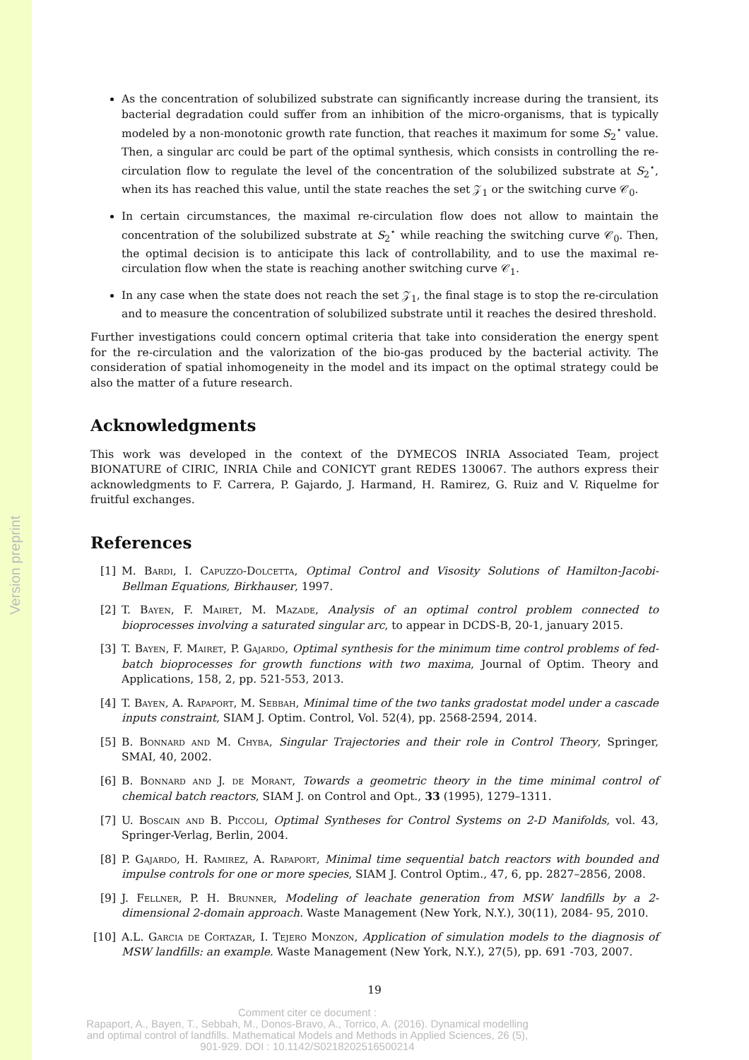Version preprint
As the concentration of solubilized substrate can significantly increase during the transient, its bacterial degradation could suffer from an inhibition of the micro-organisms, that is typically modeled by a non-monotonic growth rate function, that reaches it maximum for some S<sub>2</sub><sup>⋆</sup> value. Then, a singular arc could be part of the optimal synthesis, which consists in controlling the re-circulation flow to regulate the level of the concentration of the solubilized substrate at S<sub>2</sub><sup>⋆</sup>, when its has reached this value, until the state reaches the set 𝒵<sub>1</sub> or the switching curve 𝒞<sub>0</sub>.
In certain circumstances, the maximal re-circulation flow does not allow to maintain the concentration of the solubilized substrate at S<sub>2</sub><sup>⋆</sup> while reaching the switching curve 𝒞<sub>0</sub>. Then, the optimal decision is to anticipate this lack of controllability, and to use the maximal re-circulation flow when the state is reaching another switching curve 𝒞<sub>1</sub>.
In any case when the state does not reach the set 𝒵<sub>1</sub>, the final stage is to stop the re-circulation and to measure the concentration of solubilized substrate until it reaches the desired threshold.
Further investigations could concern optimal criteria that take into consideration the energy spent for the re-circulation and the valorization of the bio-gas produced by the bacterial activity. The consideration of spatial inhomogeneity in the model and its impact on the optimal strategy could be also the matter of a future research.
Acknowledgments
This work was developed in the context of the DYMECOS INRIA Associated Team, project BIONATURE of CIRIC, INRIA Chile and CONICYT grant REDES 130067. The authors express their acknowledgments to F. Carrera, P. Gajardo, J. Harmand, H. Ramirez, G. Ruiz and V. Riquelme for fruitful exchanges.
References
[1] M. Bardi, I. Capuzzo-Dolcetta, Optimal Control and Visosity Solutions of Hamilton-Jacobi-Bellman Equations, Birkhauser, 1997.
[2] T. Bayen, F. Mairet, M. Mazade, Analysis of an optimal control problem connected to bioprocesses involving a saturated singular arc, to appear in DCDS-B, 20-1, january 2015.
[3] T. Bayen, F. Mairet, P. Gajardo, Optimal synthesis for the minimum time control problems of fed-batch bioprocesses for growth functions with two maxima, Journal of Optim. Theory and Applications, 158, 2, pp. 521-553, 2013.
[4] T. Bayen, A. Rapaport, M. Sebbah, Minimal time of the two tanks gradostat model under a cascade inputs constraint, SIAM J. Optim. Control, Vol. 52(4), pp. 2568-2594, 2014.
[5] B. Bonnard and M. Chyba, Singular Trajectories and their role in Control Theory, Springer, SMAI, 40, 2002.
[6] B. Bonnard and J. de Morant, Towards a geometric theory in the time minimal control of chemical batch reactors, SIAM J. on Control and Opt., 33 (1995), 1279–1311.
[7] U. Boscain and B. Piccoli, Optimal Syntheses for Control Systems on 2-D Manifolds, vol. 43, Springer-Verlag, Berlin, 2004.
[8] P. Gajardo, H. Ramirez, A. Rapaport, Minimal time sequential batch reactors with bounded and impulse controls for one or more species, SIAM J. Control Optim., 47, 6, pp. 2827–2856, 2008.
[9] J. Fellner, P. H. Brunner, Modeling of leachate generation from MSW landfills by a 2-dimensional 2-domain approach. Waste Management (New York, N.Y.), 30(11), 2084- 95, 2010.
[10] A.L. Garcia de Cortazar, I. Tejero Monzon, Application of simulation models to the diagnosis of MSW landfills: an example. Waste Management (New York, N.Y.), 27(5), pp. 691 -703, 2007.
19
Comment citer ce document :
Rapaport, A., Bayen, T., Sebbah, M., Donos-Bravo, A., Torrico, A. (2016). Dynamical modelling
and optimal control of landfills. Mathematical Models and Methods in Applied Sciences, 26 (5),
901-929. DOI : 10.1142/S0218202516500214